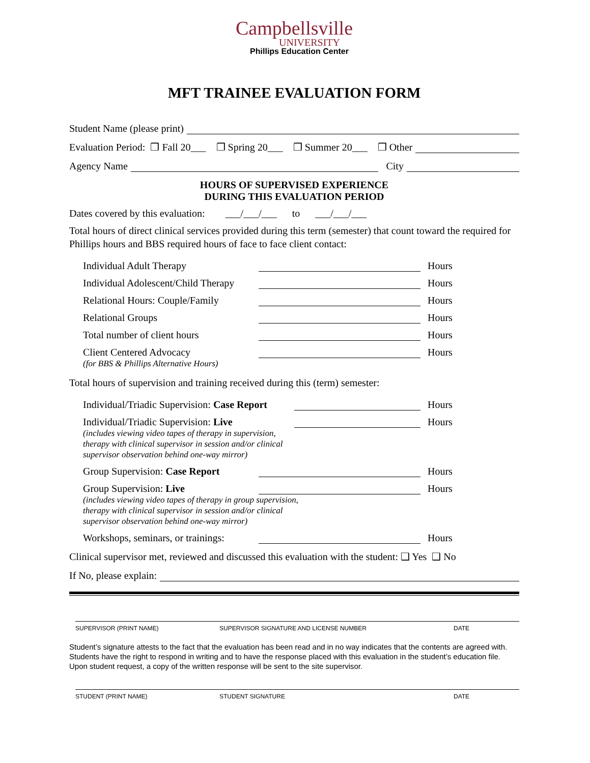Campbellsville
UNIVERSITY
Phillips Education Center
MFT TRAINEE EVALUATION FORM
Student Name (please print)
Evaluation Period: ❒ Fall 20___ ❒ Spring 20___ ❒ Summer 20___ ❒ Other
Agency Name City
HOURS OF SUPERVISED EXPERIENCE
DURING THIS EVALUATION PERIOD
Dates covered by this evaluation: ___/___/___ to ___/___/___
Total hours of direct clinical services provided during this term (semester) that count toward the required for Phillips hours and BBS required hours of face to face client contact:
Individual Adult Therapy Hours
Individual Adolescent/Child Therapy Hours
Relational Hours: Couple/Family Hours
Relational Groups Hours
Total number of client hours Hours
Client Centered Advocacy Hours
(for BBS & Phillips Alternative Hours)
Total hours of supervision and training received during this (term) semester:
Individual/Triadic Supervision: Case Report Hours
Individual/Triadic Supervision: Live Hours
(includes viewing video tapes of therapy in supervision,
therapy with clinical supervisor in session and/or clinical
supervisor observation behind one-way mirror)
Group Supervision: Case Report Hours
Group Supervision: Live Hours
(includes viewing video tapes of therapy in group supervision,
therapy with clinical supervisor in session and/or clinical
supervisor observation behind one-way mirror)
Workshops, seminars, or trainings: Hours
Clinical supervisor met, reviewed and discussed this evaluation with the student: ❑ Yes ❑ No
If No, please explain:
SUPERVISOR (PRINT NAME) SUPERVISOR SIGNATURE AND LICENSE NUMBER DATE
Student’s signature attests to the fact that the evaluation has been read and in no way indicates that the contents are agreed with. Students have the right to respond in writing and to have the response placed with this evaluation in the student’s education file. Upon student request, a copy of the written response will be sent to the site supervisor.
STUDENT (PRINT NAME) STUDENT SIGNATURE DATE